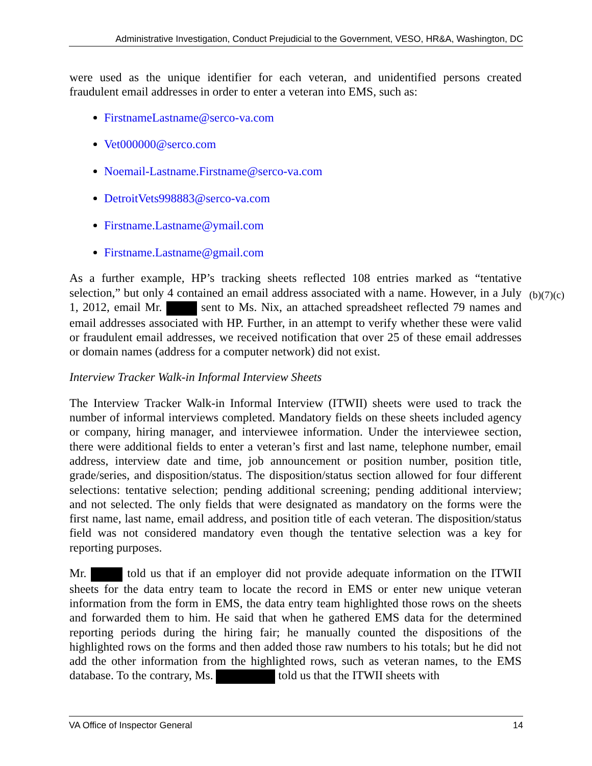Administrative Investigation, Conduct Prejudicial to the Government, VESO, HR&A, Washington, DC
were used as the unique identifier for each veteran, and unidentified persons created fraudulent email addresses in order to enter a veteran into EMS, such as:
FirstnameLastname@serco-va.com
Vet000000@serco.com
Noemail-Lastname.Firstname@serco-va.com
DetroitVets998883@serco-va.com
Firstname.Lastname@ymail.com
Firstname.Lastname@gmail.com
As a further example, HP’s tracking sheets reflected 108 entries marked as “tentative selection,” but only 4 contained an email address associated with a name. However, in a July 1, 2012, email Mr. sent to Ms. Nix, an attached spreadsheet reflected 79 names and email addresses associated with HP. Further, in an attempt to verify whether these were valid or fraudulent email addresses, we received notification that over 25 of these email addresses or domain names (address for a computer network) did not exist.
Interview Tracker Walk-in Informal Interview Sheets
The Interview Tracker Walk-in Informal Interview (ITWII) sheets were used to track the number of informal interviews completed. Mandatory fields on these sheets included agency or company, hiring manager, and interviewee information. Under the interviewee section, there were additional fields to enter a veteran’s first and last name, telephone number, email address, interview date and time, job announcement or position number, position title, grade/series, and disposition/status. The disposition/status section allowed for four different selections: tentative selection; pending additional screening; pending additional interview; and not selected. The only fields that were designated as mandatory on the forms were the first name, last name, email address, and position title of each veteran. The disposition/status field was not considered mandatory even though the tentative selection was a key for reporting purposes.
Mr. told us that if an employer did not provide adequate information on the ITWII sheets for the data entry team to locate the record in EMS or enter new unique veteran information from the form in EMS, the data entry team highlighted those rows on the sheets and forwarded them to him. He said that when he gathered EMS data for the determined reporting periods during the hiring fair; he manually counted the dispositions of the highlighted rows on the forms and then added those raw numbers to his totals; but he did not add the other information from the highlighted rows, such as veteran names, to the EMS database. To the contrary, Ms. told us that the ITWII sheets with
(b)(7)(c)
VA Office of Inspector General 14